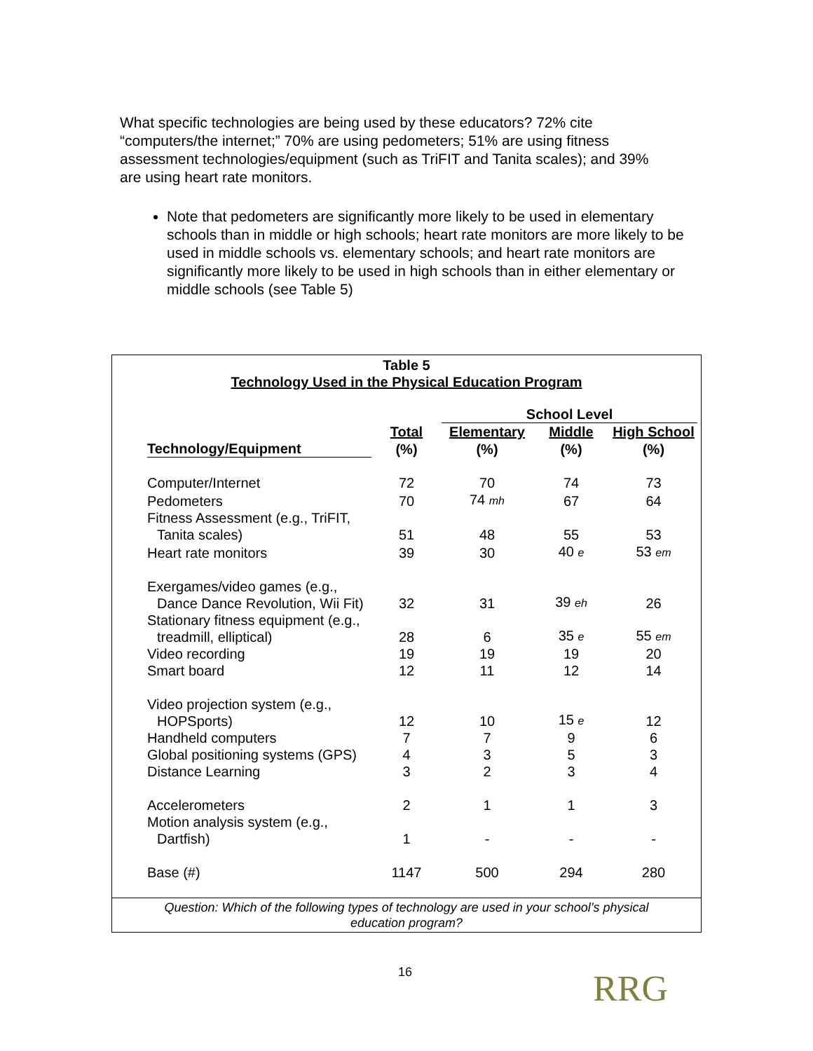What specific technologies are being used by these educators? 72% cite “computers/the internet;” 70% are using pedometers; 51% are using fitness assessment technologies/equipment (such as TriFIT and Tanita scales); and 39% are using heart rate monitors.
Note that pedometers are significantly more likely to be used in elementary schools than in middle or high schools; heart rate monitors are more likely to be used in middle schools vs. elementary schools; and heart rate monitors are significantly more likely to be used in high schools than in either elementary or middle schools (see Table 5)
Table 5
Technology Used in the Physical Education Program
| | | School Level | | |
| --- | --- | --- | --- | --- |
| | Total | Elementary | Middle | High School |
| Technology/Equipment | (%) | (%) | (%) | (%) |
| Computer/Internet | 72 | 70 | 74 | 73 |
| Pedometers | 70 | 74 mh | 67 | 64 |
| Fitness Assessment (e.g., TriFIT, Tanita scales) | 51 | 48 | 55 | 53 |
| Heart rate monitors | 39 | 30 | 40 e | 53 em |
| Exergames/video games (e.g., Dance Dance Revolution, Wii Fit) | 32 | 31 | 39 eh | 26 |
| Stationary fitness equipment (e.g., treadmill, elliptical) | 28 | 6 | 35 e | 55 em |
| Video recording | 19 | 19 | 19 | 20 |
| Smart board | 12 | 11 | 12 | 14 |
| Video projection system (e.g., HOPSports) | 12 | 10 | 15 e | 12 |
| Handheld computers | 7 | 7 | 9 | 6 |
| Global positioning systems (GPS) | 4 | 3 | 5 | 3 |
| Distance Learning | 3 | 2 | 3 | 4 |
| Accelerometers | 2 | 1 | 1 | 3 |
| Motion analysis system (e.g., Dartfish) | 1 | - | - | - |
| Base (#) | 1147 | 500 | 294 | 280 |
Question: Which of the following types of technology are used in your school’s physical education program?
16 RRG